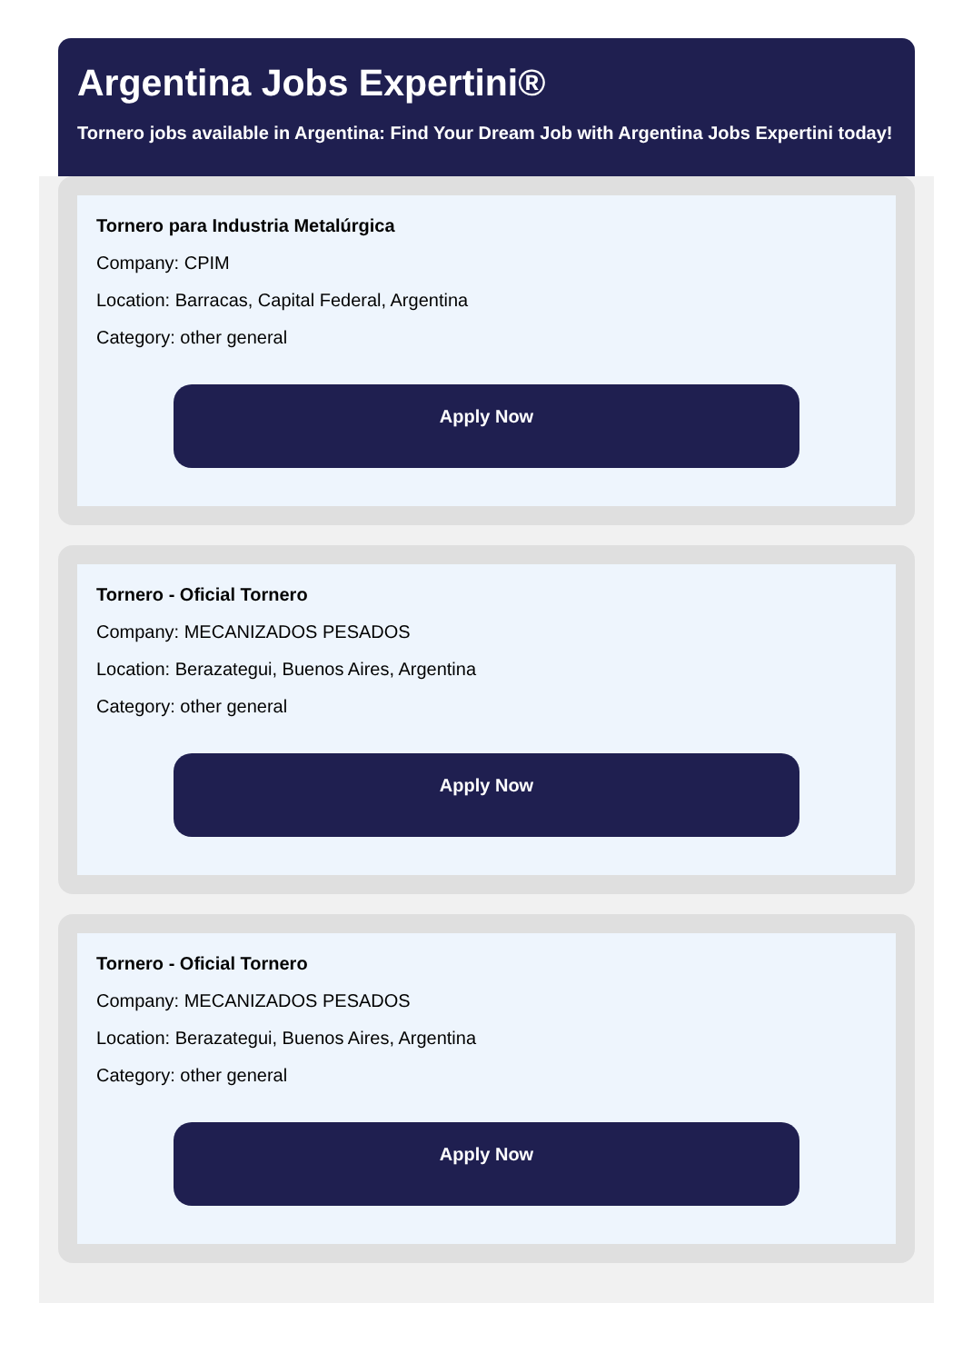Argentina Jobs Expertini®
Tornero jobs available in Argentina: Find Your Dream Job with Argentina Jobs Expertini today!
Tornero para Industria Metalúrgica
Company: CPIM
Location: Barracas, Capital Federal, Argentina
Category: other general
Apply Now
Tornero - Oficial Tornero
Company: MECANIZADOS PESADOS
Location: Berazategui, Buenos Aires, Argentina
Category: other general
Apply Now
Tornero - Oficial Tornero
Company: MECANIZADOS PESADOS
Location: Berazategui, Buenos Aires, Argentina
Category: other general
Apply Now